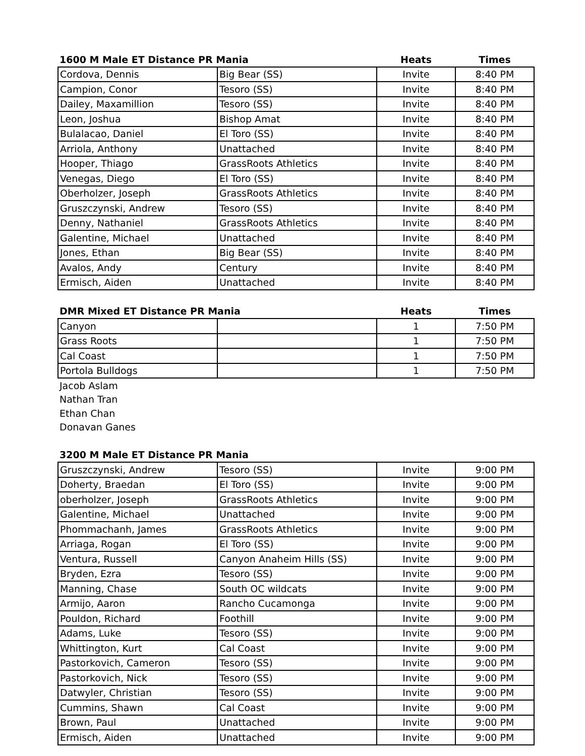| 1600 M Male ET Distance PR Mania | | Heats | Times |
| --- | --- | --- | --- |
| Cordova, Dennis | Big Bear (SS) | Invite | 8:40 PM |
| Campion, Conor | Tesoro (SS) | Invite | 8:40 PM |
| Dailey, Maxamillion | Tesoro (SS) | Invite | 8:40 PM |
| Leon, Joshua | Bishop Amat | Invite | 8:40 PM |
| Bulalacao, Daniel | El Toro (SS) | Invite | 8:40 PM |
| Arriola, Anthony | Unattached | Invite | 8:40 PM |
| Hooper, Thiago | GrassRoots Athletics | Invite | 8:40 PM |
| Venegas, Diego | El Toro (SS) | Invite | 8:40 PM |
| Oberholzer, Joseph | GrassRoots Athletics | Invite | 8:40 PM |
| Gruszczynski, Andrew | Tesoro (SS) | Invite | 8:40 PM |
| Denny, Nathaniel | GrassRoots Athletics | Invite | 8:40 PM |
| Galentine, Michael | Unattached | Invite | 8:40 PM |
| Jones, Ethan | Big Bear (SS) | Invite | 8:40 PM |
| Avalos, Andy | Century | Invite | 8:40 PM |
| Ermisch, Aiden | Unattached | Invite | 8:40 PM |
| DMR Mixed ET Distance PR Mania | | Heats | Times |
| Canyon | | 1 | 7:50 PM |
| Grass Roots | | 1 | 7:50 PM |
| Cal Coast | | 1 | 7:50 PM |
| Portola Bulldogs | | 1 | 7:50 PM |
| Jacob Aslam | | | |
| Nathan Tran | | | |
| Ethan Chan | | | |
| Donavan Ganes | | | |
| 3200 M Male ET Distance PR Mania | | | |
| Gruszczynski, Andrew | Tesoro (SS) | Invite | 9:00 PM |
| Doherty, Braedan | El Toro (SS) | Invite | 9:00 PM |
| oberholzer, Joseph | GrassRoots Athletics | Invite | 9:00 PM |
| Galentine, Michael | Unattached | Invite | 9:00 PM |
| Phommachanh, James | GrassRoots Athletics | Invite | 9:00 PM |
| Arriaga, Rogan | El Toro (SS) | Invite | 9:00 PM |
| Ventura, Russell | Canyon Anaheim Hills (SS) | Invite | 9:00 PM |
| Bryden, Ezra | Tesoro (SS) | Invite | 9:00 PM |
| Manning, Chase | South OC wildcats | Invite | 9:00 PM |
| Armijo, Aaron | Rancho Cucamonga | Invite | 9:00 PM |
| Pouldon, Richard | Foothill | Invite | 9:00 PM |
| Adams, Luke | Tesoro (SS) | Invite | 9:00 PM |
| Whittington, Kurt | Cal Coast | Invite | 9:00 PM |
| Pastorkovich, Cameron | Tesoro (SS) | Invite | 9:00 PM |
| Pastorkovich, Nick | Tesoro (SS) | Invite | 9:00 PM |
| Datwyler, Christian | Tesoro (SS) | Invite | 9:00 PM |
| Cummins, Shawn | Cal Coast | Invite | 9:00 PM |
| Brown, Paul | Unattached | Invite | 9:00 PM |
| Ermisch, Aiden | Unattached | Invite | 9:00 PM |